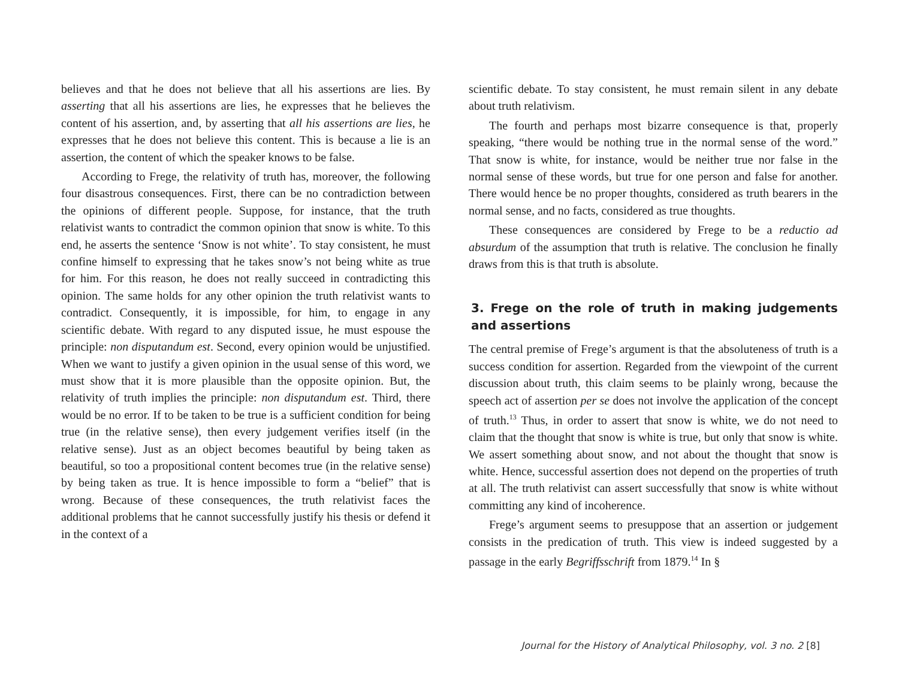believes and that he does not believe that all his assertions are lies. By asserting that all his assertions are lies, he expresses that he believes the content of his assertion, and, by asserting that all his assertions are lies, he expresses that he does not believe this content. This is because a lie is an assertion, the content of which the speaker knows to be false.
According to Frege, the relativity of truth has, moreover, the following four disastrous consequences. First, there can be no contradiction between the opinions of different people. Suppose, for instance, that the truth relativist wants to contradict the common opinion that snow is white. To this end, he asserts the sentence ‘Snow is not white’. To stay consistent, he must confine himself to expressing that he takes snow’s not being white as true for him. For this reason, he does not really succeed in contradicting this opinion. The same holds for any other opinion the truth relativist wants to contradict. Consequently, it is impossible, for him, to engage in any scientific debate. With regard to any disputed issue, he must espouse the principle: non disputandum est. Second, every opinion would be unjustified. When we want to justify a given opinion in the usual sense of this word, we must show that it is more plausible than the opposite opinion. But, the relativity of truth implies the principle: non disputandum est. Third, there would be no error. If to be taken to be true is a sufficient condition for being true (in the relative sense), then every judgement verifies itself (in the relative sense). Just as an object becomes beautiful by being taken as beautiful, so too a propositional content becomes true (in the relative sense) by being taken as true. It is hence impossible to form a “belief” that is wrong. Because of these consequences, the truth relativist faces the additional problems that he cannot successfully justify his thesis or defend it in the context of a
scientific debate. To stay consistent, he must remain silent in any debate about truth relativism.
The fourth and perhaps most bizarre consequence is that, properly speaking, “there would be nothing true in the normal sense of the word.” That snow is white, for instance, would be neither true nor false in the normal sense of these words, but true for one person and false for another. There would hence be no proper thoughts, considered as truth bearers in the normal sense, and no facts, considered as true thoughts.
These consequences are considered by Frege to be a reductio ad absurdum of the assumption that truth is relative. The conclusion he finally draws from this is that truth is absolute.
3. Frege on the role of truth in making judgements and assertions
The central premise of Frege’s argument is that the absoluteness of truth is a success condition for assertion. Regarded from the viewpoint of the current discussion about truth, this claim seems to be plainly wrong, because the speech act of assertion per se does not involve the application of the concept of truth.<sup>13</sup> Thus, in order to assert that snow is white, we do not need to claim that the thought that snow is white is true, but only that snow is white. We assert something about snow, and not about the thought that snow is white. Hence, successful assertion does not depend on the properties of truth at all. The truth relativist can assert successfully that snow is white without committing any kind of incoherence.
Frege’s argument seems to presuppose that an assertion or judgement consists in the predication of truth. This view is indeed suggested by a passage in the early Begriffsschrift from 1879.<sup>14</sup> In §
Journal for the History of Analytical Philosophy, vol. 3 no. 2 [8]